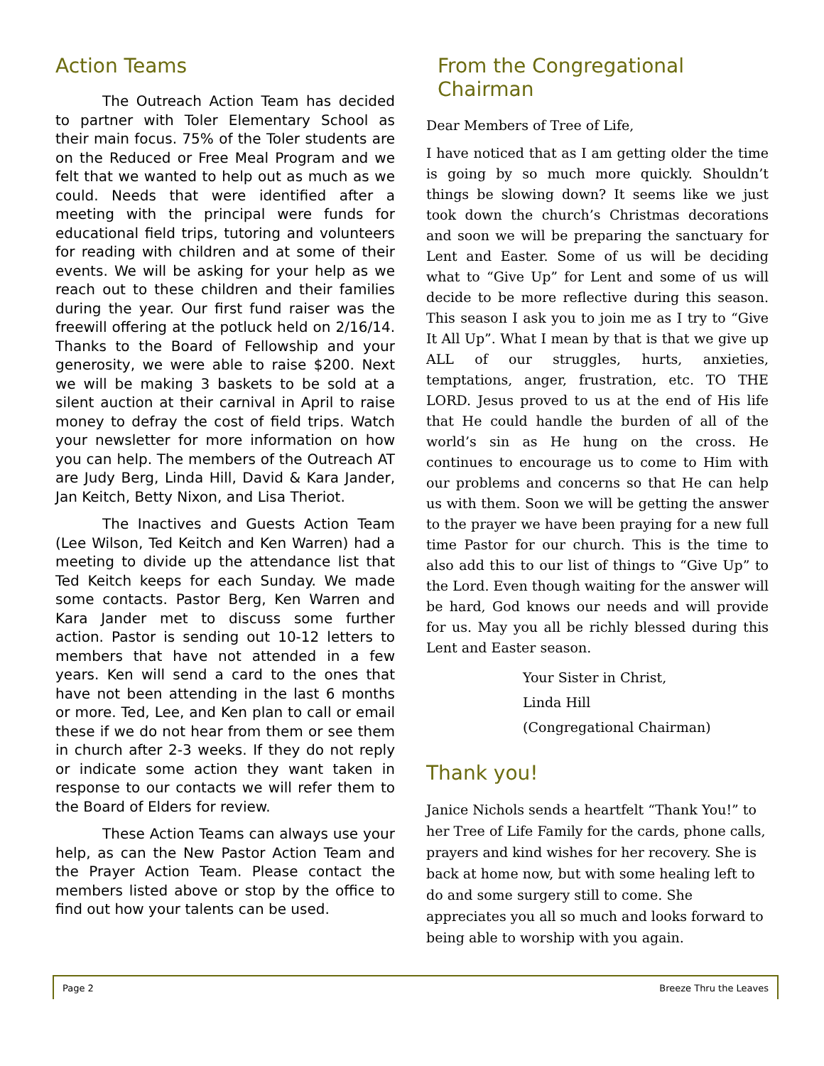Action Teams
The Outreach Action Team has decided to partner with Toler Elementary School as their main focus. 75% of the Toler students are on the Reduced or Free Meal Program and we felt that we wanted to help out as much as we could. Needs that were identified after a meeting with the principal were funds for educational field trips, tutoring and volunteers for reading with children and at some of their events. We will be asking for your help as we reach out to these children and their families during the year. Our first fund raiser was the freewill offering at the potluck held on 2/16/14. Thanks to the Board of Fellowship and your generosity, we were able to raise $200. Next we will be making 3 baskets to be sold at a silent auction at their carnival in April to raise money to defray the cost of field trips. Watch your newsletter for more information on how you can help. The members of the Outreach AT are Judy Berg, Linda Hill, David & Kara Jander, Jan Keitch, Betty Nixon, and Lisa Theriot.
The Inactives and Guests Action Team (Lee Wilson, Ted Keitch and Ken Warren) had a meeting to divide up the attendance list that Ted Keitch keeps for each Sunday. We made some contacts. Pastor Berg, Ken Warren and Kara Jander met to discuss some further action. Pastor is sending out 10-12 letters to members that have not attended in a few years. Ken will send a card to the ones that have not been attending in the last 6 months or more. Ted, Lee, and Ken plan to call or email these if we do not hear from them or see them in church after 2-3 weeks. If they do not reply or indicate some action they want taken in response to our contacts we will refer them to the Board of Elders for review.
These Action Teams can always use your help, as can the New Pastor Action Team and the Prayer Action Team. Please contact the members listed above or stop by the office to find out how your talents can be used.
From the Congregational Chairman
Dear Members of Tree of Life,
I have noticed that as I am getting older the time is going by so much more quickly. Shouldn’t things be slowing down? It seems like we just took down the church’s Christmas decorations and soon we will be preparing the sanctuary for Lent and Easter. Some of us will be deciding what to “Give Up” for Lent and some of us will decide to be more reflective during this season. This season I ask you to join me as I try to “Give It All Up”. What I mean by that is that we give up ALL of our struggles, hurts, anxieties, temptations, anger, frustration, etc. TO THE LORD. Jesus proved to us at the end of His life that He could handle the burden of all of the world’s sin as He hung on the cross. He continues to encourage us to come to Him with our problems and concerns so that He can help us with them. Soon we will be getting the answer to the prayer we have been praying for a new full time Pastor for our church. This is the time to also add this to our list of things to “Give Up” to the Lord. Even though waiting for the answer will be hard, God knows our needs and will provide for us. May you all be richly blessed during this Lent and Easter season.
Your Sister in Christ,
Linda Hill
(Congregational Chairman)
Thank you!
Janice Nichols sends a heartfelt “Thank You!” to her Tree of Life Family for the cards, phone calls, prayers and kind wishes for her recovery. She is back at home now, but with some healing left to do and some surgery still to come. She appreciates you all so much and looks forward to being able to worship with you again.
Page 2 Breeze Thru the Leaves